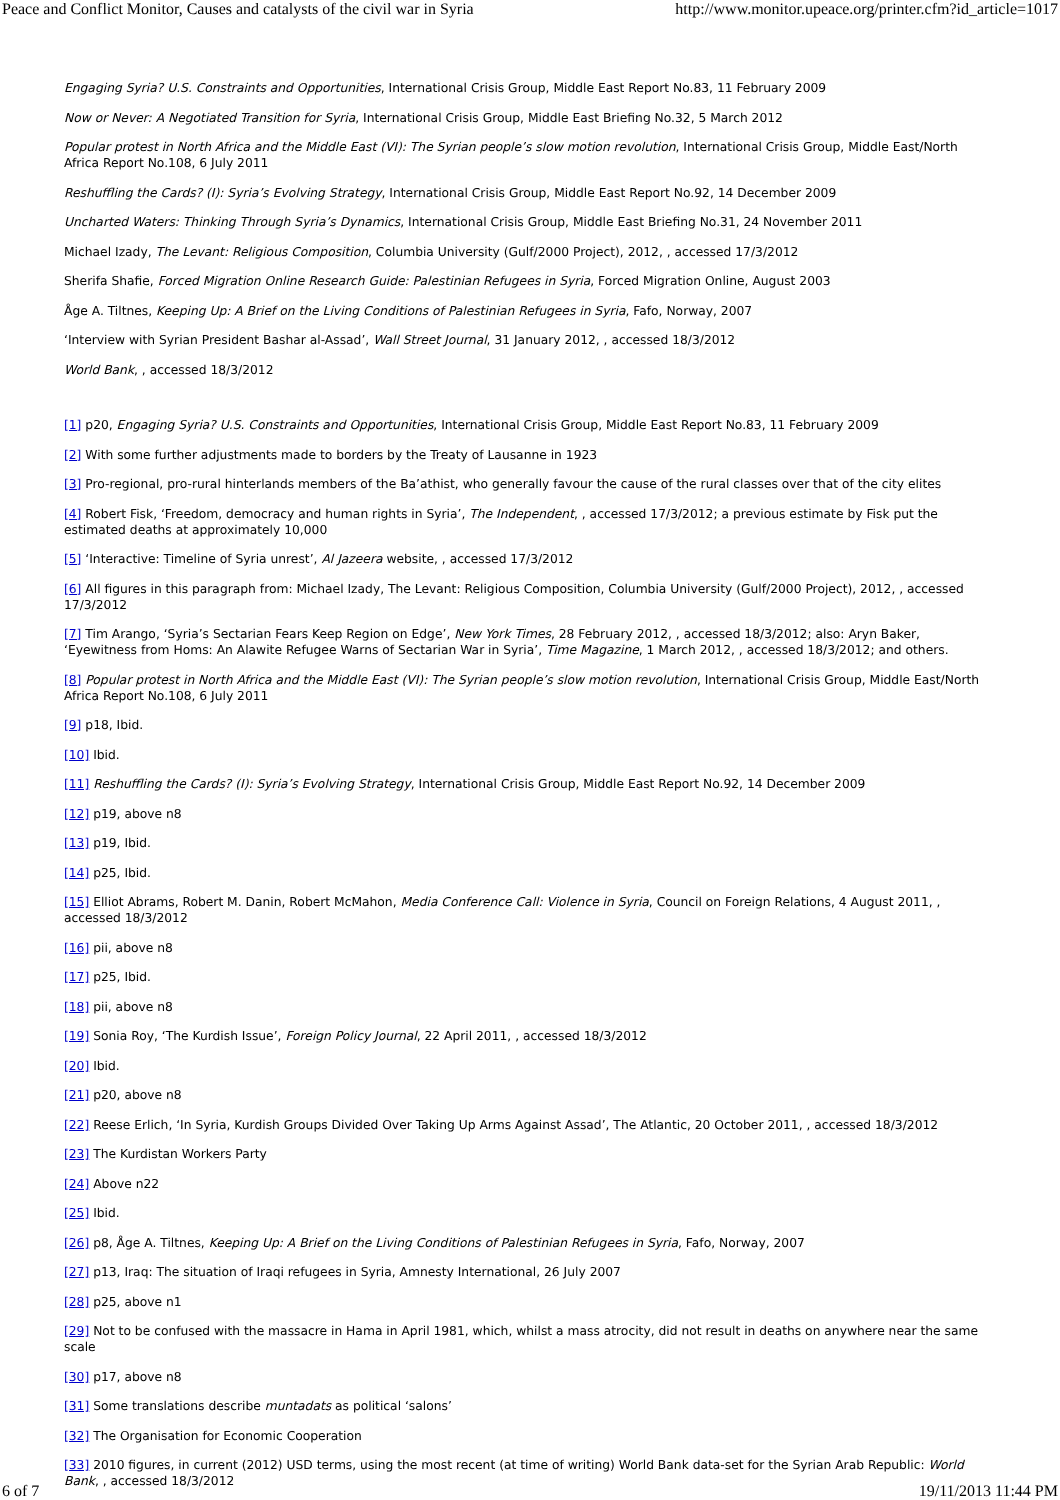Peace and Conflict Monitor, Causes and catalysts of the civil war in Syria http://www.monitor.upeace.org/printer.cfm?id_article=1017
Engaging Syria? U.S. Constraints and Opportunities, International Crisis Group, Middle East Report No.83, 11 February 2009
Now or Never: A Negotiated Transition for Syria, International Crisis Group, Middle East Briefing No.32, 5 March 2012
Popular protest in North Africa and the Middle East (VI): The Syrian people’s slow motion revolution, International Crisis Group, Middle East/North Africa Report No.108, 6 July 2011
Reshuffling the Cards? (I): Syria’s Evolving Strategy, International Crisis Group, Middle East Report No.92, 14 December 2009
Uncharted Waters: Thinking Through Syria’s Dynamics, International Crisis Group, Middle East Briefing No.31, 24 November 2011
Michael Izady, The Levant: Religious Composition, Columbia University (Gulf/2000 Project), 2012, , accessed 17/3/2012
Sherifa Shafie, Forced Migration Online Research Guide: Palestinian Refugees in Syria, Forced Migration Online, August 2003
Åge A. Tiltnes, Keeping Up: A Brief on the Living Conditions of Palestinian Refugees in Syria, Fafo, Norway, 2007
‘Interview with Syrian President Bashar al-Assad’, Wall Street Journal, 31 January 2012, , accessed 18/3/2012
World Bank, , accessed 18/3/2012
[1] p20, Engaging Syria? U.S. Constraints and Opportunities, International Crisis Group, Middle East Report No.83, 11 February 2009
[2] With some further adjustments made to borders by the Treaty of Lausanne in 1923
[3] Pro-regional, pro-rural hinterlands members of the Ba’athist, who generally favour the cause of the rural classes over that of the city elites
[4] Robert Fisk, ‘Freedom, democracy and human rights in Syria’, The Independent, , accessed 17/3/2012; a previous estimate by Fisk put the estimated deaths at approximately 10,000
[5] ‘Interactive: Timeline of Syria unrest’, Al Jazeera website, , accessed 17/3/2012
[6] All figures in this paragraph from: Michael Izady, The Levant: Religious Composition, Columbia University (Gulf/2000 Project), 2012, , accessed 17/3/2012
[7] Tim Arango, ‘Syria’s Sectarian Fears Keep Region on Edge’, New York Times, 28 February 2012, , accessed 18/3/2012; also: Aryn Baker, ‘Eyewitness from Homs: An Alawite Refugee Warns of Sectarian War in Syria’, Time Magazine, 1 March 2012, , accessed 18/3/2012; and others.
[8] Popular protest in North Africa and the Middle East (VI): The Syrian people’s slow motion revolution, International Crisis Group, Middle East/North Africa Report No.108, 6 July 2011
[9] p18, Ibid.
[10] Ibid.
[11] Reshuffling the Cards? (I): Syria’s Evolving Strategy, International Crisis Group, Middle East Report No.92, 14 December 2009
[12] p19, above n8
[13] p19, Ibid.
[14] p25, Ibid.
[15] Elliot Abrams, Robert M. Danin, Robert McMahon, Media Conference Call: Violence in Syria, Council on Foreign Relations, 4 August 2011, , accessed 18/3/2012
[16] pii, above n8
[17] p25, Ibid.
[18] pii, above n8
[19] Sonia Roy, ‘The Kurdish Issue’, Foreign Policy Journal, 22 April 2011, , accessed 18/3/2012
[20] Ibid.
[21] p20, above n8
[22] Reese Erlich, ‘In Syria, Kurdish Groups Divided Over Taking Up Arms Against Assad’, The Atlantic, 20 October 2011, , accessed 18/3/2012
[23] The Kurdistan Workers Party
[24] Above n22
[25] Ibid.
[26] p8, Åge A. Tiltnes, Keeping Up: A Brief on the Living Conditions of Palestinian Refugees in Syria, Fafo, Norway, 2007
[27] p13, Iraq: The situation of Iraqi refugees in Syria, Amnesty International, 26 July 2007
[28] p25, above n1
[29] Not to be confused with the massacre in Hama in April 1981, which, whilst a mass atrocity, did not result in deaths on anywhere near the same scale
[30] p17, above n8
[31] Some translations describe muntadats as political ‘salons’
[32] The Organisation for Economic Cooperation
[33] 2010 figures, in current (2012) USD terms, using the most recent (at time of writing) World Bank data-set for the Syrian Arab Republic: World Bank, , accessed 18/3/2012
6 of 7 19/11/2013 11:44 PM